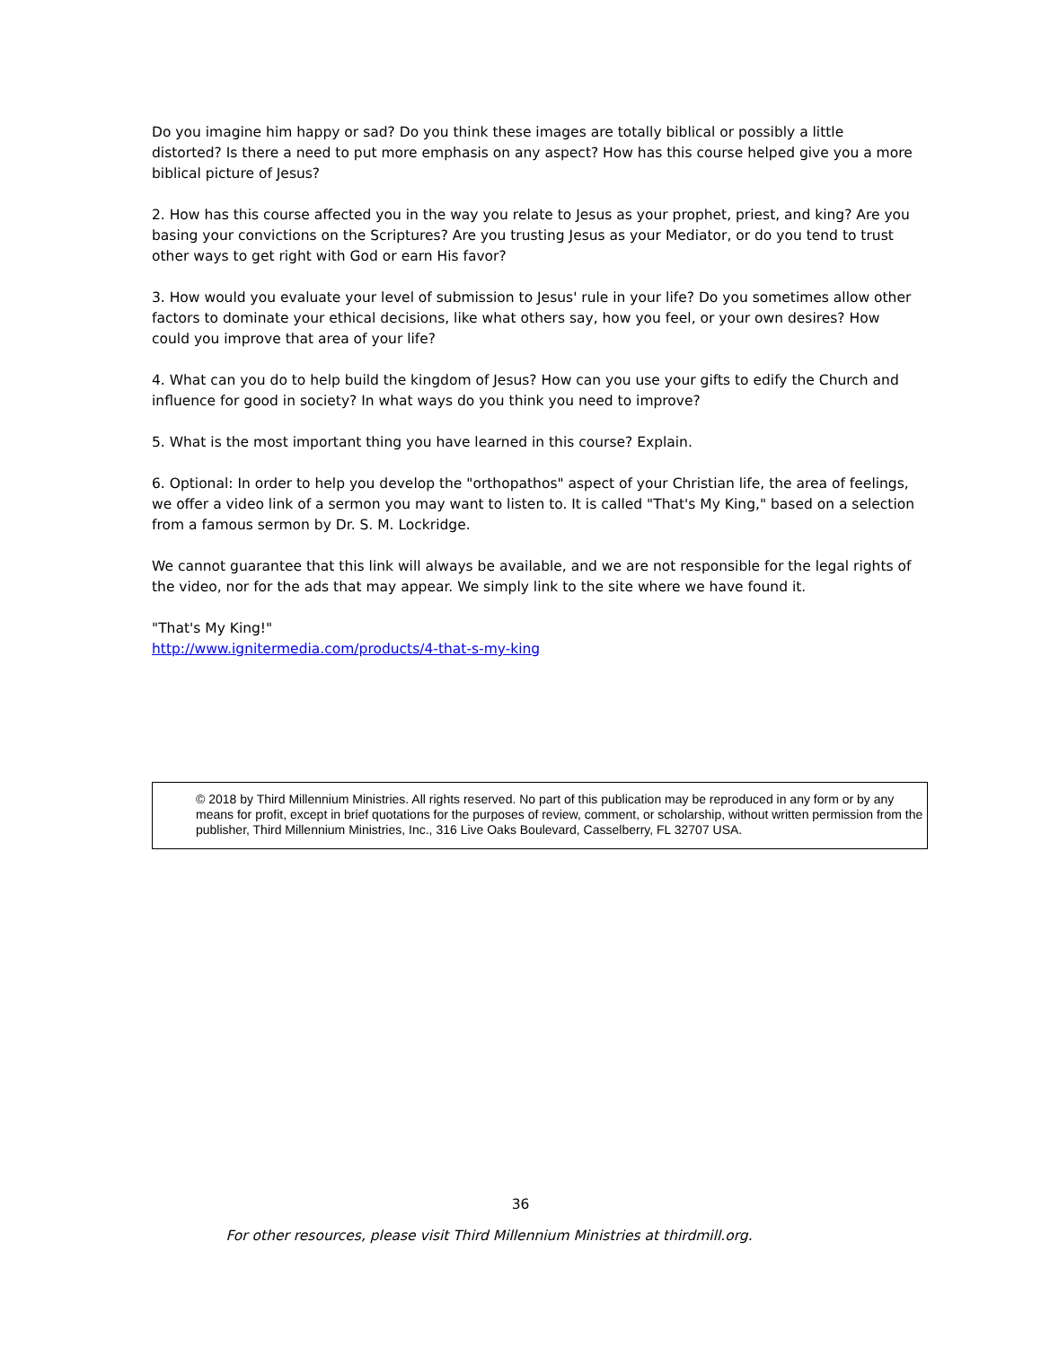Do you imagine him happy or sad? Do you think these images are totally biblical or possibly a little distorted? Is there a need to put more emphasis on any aspect? How has this course helped give you a more biblical picture of Jesus?
2. How has this course affected you in the way you relate to Jesus as your prophet, priest, and king? Are you basing your convictions on the Scriptures? Are you trusting Jesus as your Mediator, or do you tend to trust other ways to get right with God or earn His favor?
3. How would you evaluate your level of submission to Jesus' rule in your life? Do you sometimes allow other factors to dominate your ethical decisions, like what others say, how you feel, or your own desires? How could you improve that area of your life?
4. What can you do to help build the kingdom of Jesus? How can you use your gifts to edify the Church and influence for good in society? In what ways do you think you need to improve?
5. What is the most important thing you have learned in this course? Explain.
6. Optional: In order to help you develop the "orthopathos" aspect of your Christian life, the area of feelings, we offer a video link of a sermon you may want to listen to. It is called "That's My King," based on a selection from a famous sermon by Dr. S. M. Lockridge.
We cannot guarantee that this link will always be available, and we are not responsible for the legal rights of the video, nor for the ads that may appear. We simply link to the site where we have found it.
"That's My King!"
http://www.ignitermedia.com/products/4-that-s-my-king
© 2018 by Third Millennium Ministries. All rights reserved. No part of this publication may be reproduced in any form or by any means for profit, except in brief quotations for the purposes of review, comment, or scholarship, without written permission from the publisher, Third Millennium Ministries, Inc., 316 Live Oaks Boulevard, Casselberry, FL 32707 USA.
36
For other resources, please visit Third Millennium Ministries at thirdmill.org.